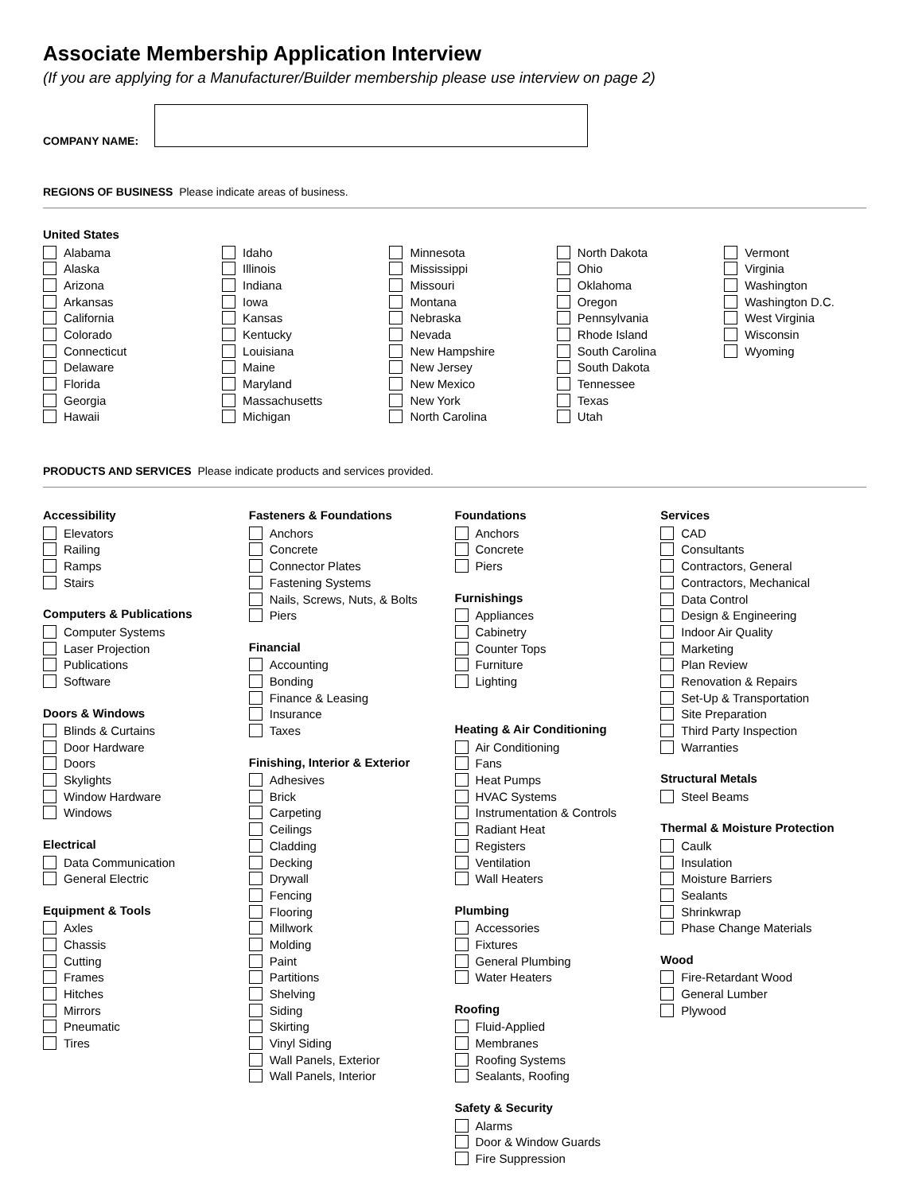Associate Membership Application Interview
(If you are applying for a Manufacturer/Builder membership please use interview on page 2)
COMPANY NAME:
REGIONS OF BUSINESS Please indicate areas of business.
United States
Alabama
Alaska
Arizona
Arkansas
California
Colorado
Connecticut
Delaware
Florida
Georgia
Hawaii
Idaho
Illinois
Indiana
Iowa
Kansas
Kentucky
Louisiana
Maine
Maryland
Massachusetts
Michigan
Minnesota
Mississippi
Missouri
Montana
Nebraska
Nevada
New Hampshire
New Jersey
New Mexico
New York
North Carolina
North Dakota
Ohio
Oklahoma
Oregon
Pennsylvania
Rhode Island
South Carolina
South Dakota
Tennessee
Texas
Utah
Vermont
Virginia
Washington
Washington D.C.
West Virginia
Wisconsin
Wyoming
PRODUCTS AND SERVICES Please indicate products and services provided.
Accessibility
Elevators
Railing
Ramps
Stairs
Computers & Publications
Computer Systems
Laser Projection
Publications
Software
Doors & Windows
Blinds & Curtains
Door Hardware
Doors
Skylights
Window Hardware
Windows
Electrical
Data Communication
General Electric
Equipment & Tools
Axles
Chassis
Cutting
Frames
Hitches
Mirrors
Pneumatic
Tires
Fasteners & Foundations
Anchors
Concrete
Connector Plates
Fastening Systems
Nails, Screws, Nuts, & Bolts
Piers
Financial
Accounting
Bonding
Finance & Leasing
Insurance
Taxes
Finishing, Interior & Exterior
Adhesives
Brick
Carpeting
Ceilings
Cladding
Decking
Drywall
Fencing
Flooring
Millwork
Molding
Paint
Partitions
Shelving
Siding
Skirting
Vinyl Siding
Wall Panels, Exterior
Wall Panels, Interior
Foundations
Anchors
Concrete
Piers
Furnishings
Appliances
Cabinetry
Counter Tops
Furniture
Lighting
Heating & Air Conditioning
Air Conditioning
Fans
Heat Pumps
HVAC Systems
Instrumentation & Controls
Radiant Heat
Registers
Ventilation
Wall Heaters
Plumbing
Accessories
Fixtures
General Plumbing
Water Heaters
Roofing
Fluid-Applied
Membranes
Roofing Systems
Sealants, Roofing
Safety & Security
Alarms
Door & Window Guards
Fire Suppression
Services
CAD
Consultants
Contractors, General
Contractors, Mechanical
Data Control
Design & Engineering
Indoor Air Quality
Marketing
Plan Review
Renovation & Repairs
Set-Up & Transportation
Site Preparation
Third Party Inspection
Warranties
Structural Metals
Steel Beams
Thermal & Moisture Protection
Caulk
Insulation
Moisture Barriers
Sealants
Shrinkwrap
Phase Change Materials
Wood
Fire-Retardant Wood
General Lumber
Plywood